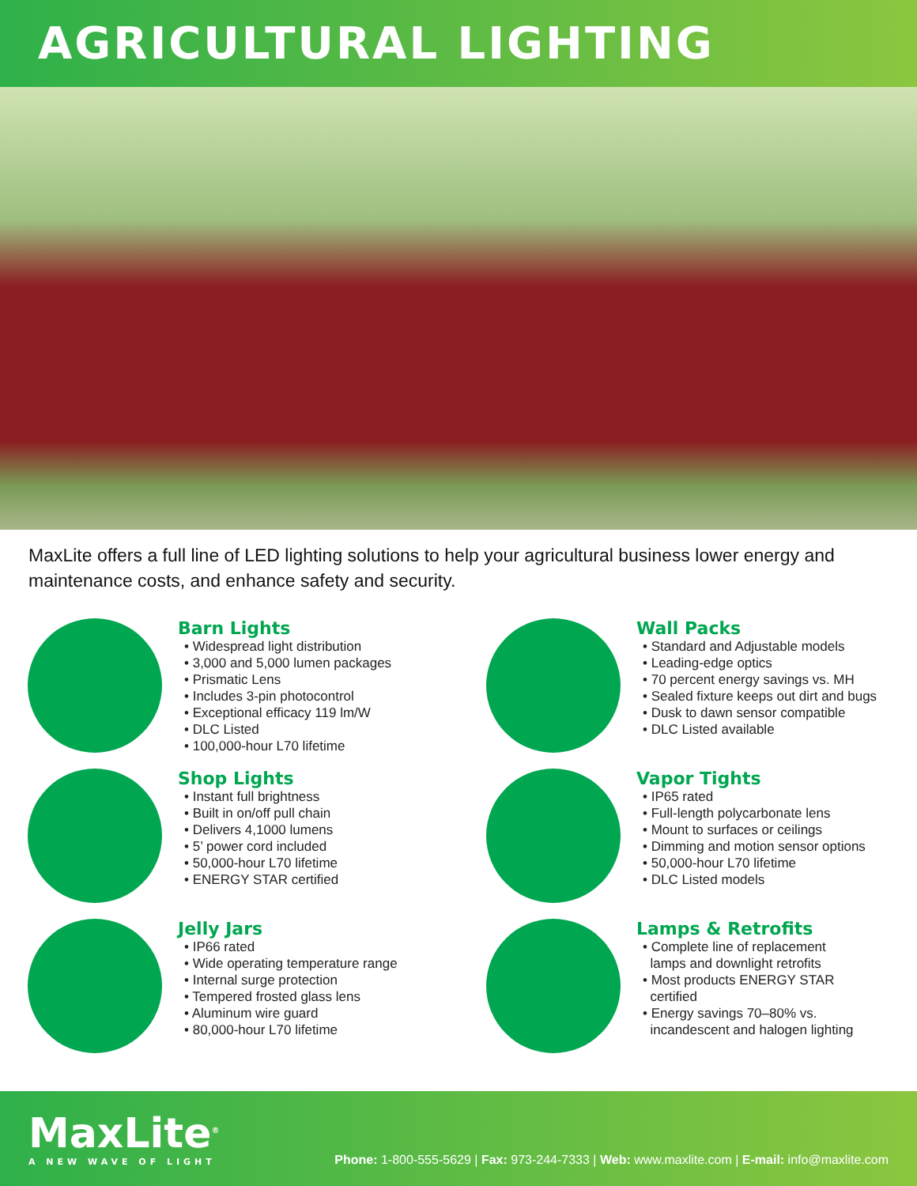AGRICULTURAL LIGHTING
MaxLite offers a full line of LED lighting solutions to help your agricultural business lower energy and maintenance costs, and enhance safety and security.
Barn Lights
• Widespread light distribution
• 3,000 and 5,000 lumen packages
• Prismatic Lens
• Includes 3-pin photocontrol
• Exceptional efficacy 119 lm/W
• DLC Listed
• 100,000-hour L70 lifetime
Wall Packs
• Standard and Adjustable models
• Leading-edge optics
• 70 percent energy savings vs. MH
• Sealed fixture keeps out dirt and bugs
• Dusk to dawn sensor compatible
• DLC Listed available
Shop Lights
• Instant full brightness
• Built in on/off pull chain
• Delivers 4,1000 lumens
• 5’ power cord included
• 50,000-hour L70 lifetime
• ENERGY STAR certified
Vapor Tights
• IP65 rated
• Full-length polycarbonate lens
• Mount to surfaces or ceilings
• Dimming and motion sensor options
• 50,000-hour L70 lifetime
• DLC Listed models
Jelly Jars
• IP66 rated
• Wide operating temperature range
• Internal surge protection
• Tempered frosted glass lens
• Aluminum wire guard
• 80,000-hour L70 lifetime
Lamps & Retrofits
• Complete line of replacement
lamps and downlight retrofits
• Most products ENERGY STAR
certified
• Energy savings 70–80% vs.
incandescent and halogen lighting
MaxLite<sup>®</sup>
A NEW WAVE OF LIGHT
Phone: 1-800-555-5629 | Fax: 973-244-7333 | Web: www.maxlite.com | E-mail: info@maxlite.com